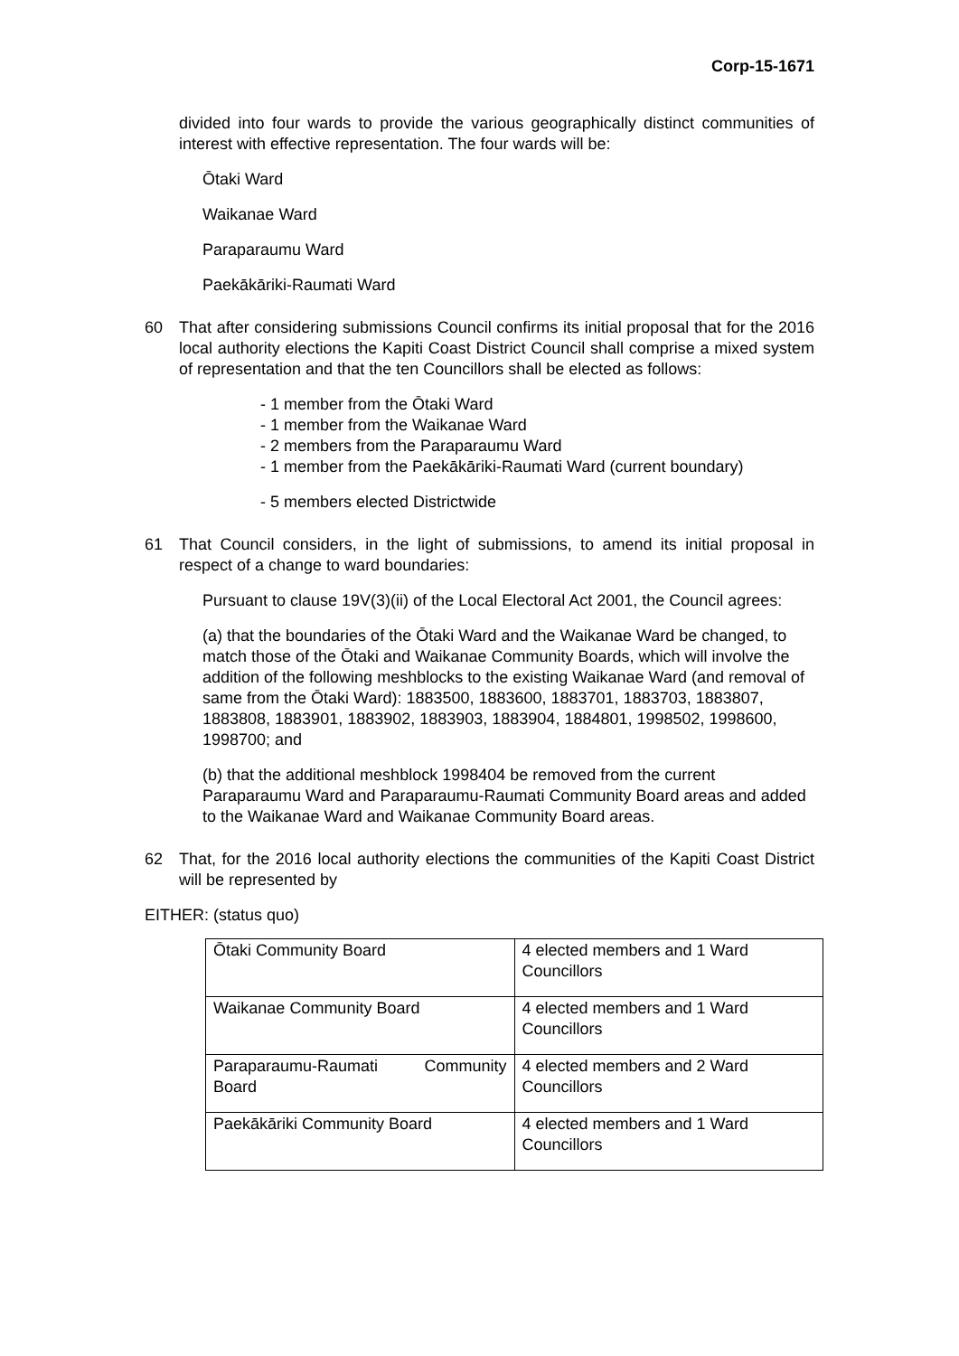Corp-15-1671
divided into four wards to provide the various geographically distinct communities of interest with effective representation. The four wards will be:
Ōtaki Ward
Waikanae Ward
Paraparaumu Ward
Paekākāriki-Raumati Ward
60 That after considering submissions Council confirms its initial proposal that for the 2016 local authority elections the Kapiti Coast District Council shall comprise a mixed system of representation and that the ten Councillors shall be elected as follows:
- 1 member from the Ōtaki Ward
- 1 member from the Waikanae Ward
- 2 members from the Paraparaumu Ward
- 1 member from the Paekākāriki-Raumati Ward (current boundary)
- 5 members elected Districtwide
61 That Council considers, in the light of submissions, to amend its initial proposal in respect of a change to ward boundaries:
Pursuant to clause 19V(3)(ii) of the Local Electoral Act 2001, the Council agrees:
(a) that the boundaries of the Ōtaki Ward and the Waikanae Ward be changed, to match those of the Ōtaki and Waikanae Community Boards, which will involve the addition of the following meshblocks to the existing Waikanae Ward (and removal of same from the Ōtaki Ward): 1883500, 1883600, 1883701, 1883703, 1883807, 1883808, 1883901, 1883902, 1883903, 1883904, 1884801, 1998502, 1998600, 1998700; and
(b) that the additional meshblock 1998404 be removed from the current Paraparaumu Ward and Paraparaumu-Raumati Community Board areas and added to the Waikanae Ward and Waikanae Community Board areas.
62 That, for the 2016 local authority elections the communities of the Kapiti Coast District will be represented by
EITHER: (status quo)
| Ōtaki Community Board | 4 elected members and 1 Ward Councillors |
| Waikanae Community Board | 4 elected members and 1 Ward Councillors |
| Paraparaumu-Raumati Community Board | 4 elected members and 2 Ward Councillors |
| Paekākāriki Community Board | 4 elected members and 1 Ward Councillors |